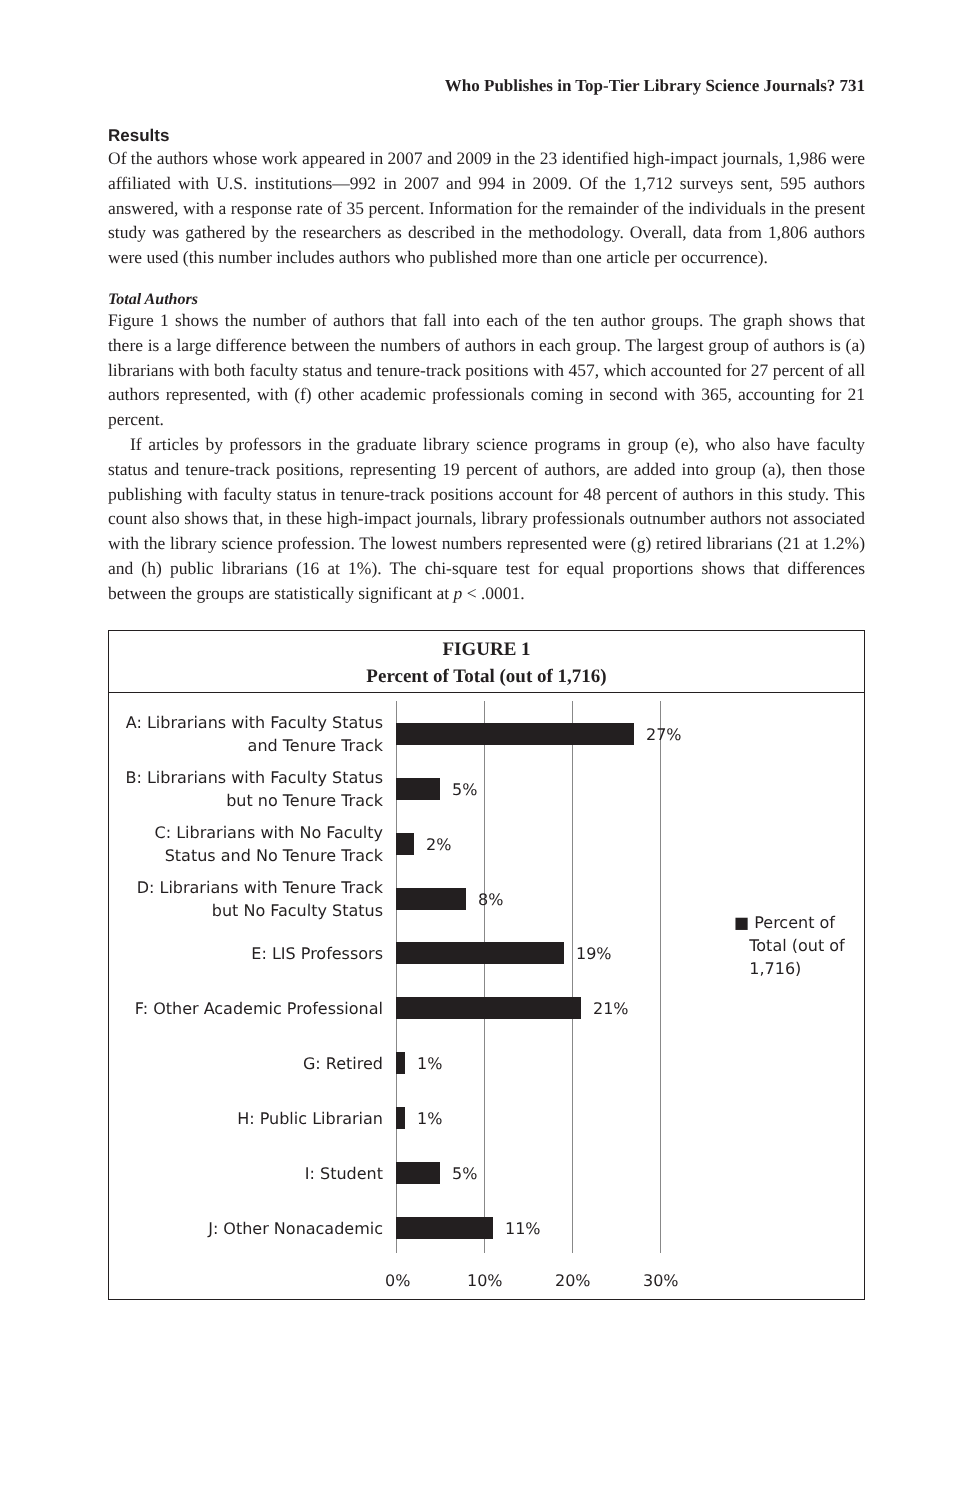Who Publishes in Top-Tier Library Science Journals? 731
Results
Of the authors whose work appeared in 2007 and 2009 in the 23 identified high-impact journals, 1,986 were affiliated with U.S. institutions—992 in 2007 and 994 in 2009. Of the 1,712 surveys sent, 595 authors answered, with a response rate of 35 percent. Information for the remainder of the individuals in the present study was gathered by the researchers as described in the methodology. Overall, data from 1,806 authors were used (this number includes authors who published more than one article per occurrence).
Total Authors
Figure 1 shows the number of authors that fall into each of the ten author groups. The graph shows that there is a large difference between the numbers of authors in each group. The largest group of authors is (a) librarians with both faculty status and tenure-track positions with 457, which accounted for 27 percent of all authors represented, with (f) other academic professionals coming in second with 365, accounting for 21 percent.
If articles by professors in the graduate library science programs in group (e), who also have faculty status and tenure-track positions, representing 19 percent of authors, are added into group (a), then those publishing with faculty status in tenure-track positions account for 48 percent of authors in this study. This count also shows that, in these high-impact journals, library professionals outnumber authors not associated with the library science profession. The lowest numbers represented were (g) retired librarians (21 at 1.2%) and (h) public librarians (16 at 1%). The chi-square test for equal proportions shows that differences between the groups are statistically significant at p < .0001.
FIGURE 1
Percent of Total (out of 1,716)
A: Librarians with Faculty Status and Tenure Track
27%
B: Librarians with Faculty Status but no Tenure Track
5%
C: Librarians with No Faculty Status and No Tenure Track
2%
D: Librarians with Tenure Track but No Faculty Status
8%
E: LIS Professors
19%
F: Other Academic Professional
21%
G: Retired
1%
H: Public Librarian
1%
I: Student
5%
J: Other Nonacademic
11%
0% 10% 20% 30%
■ Percent of
Total (out of
1,716)